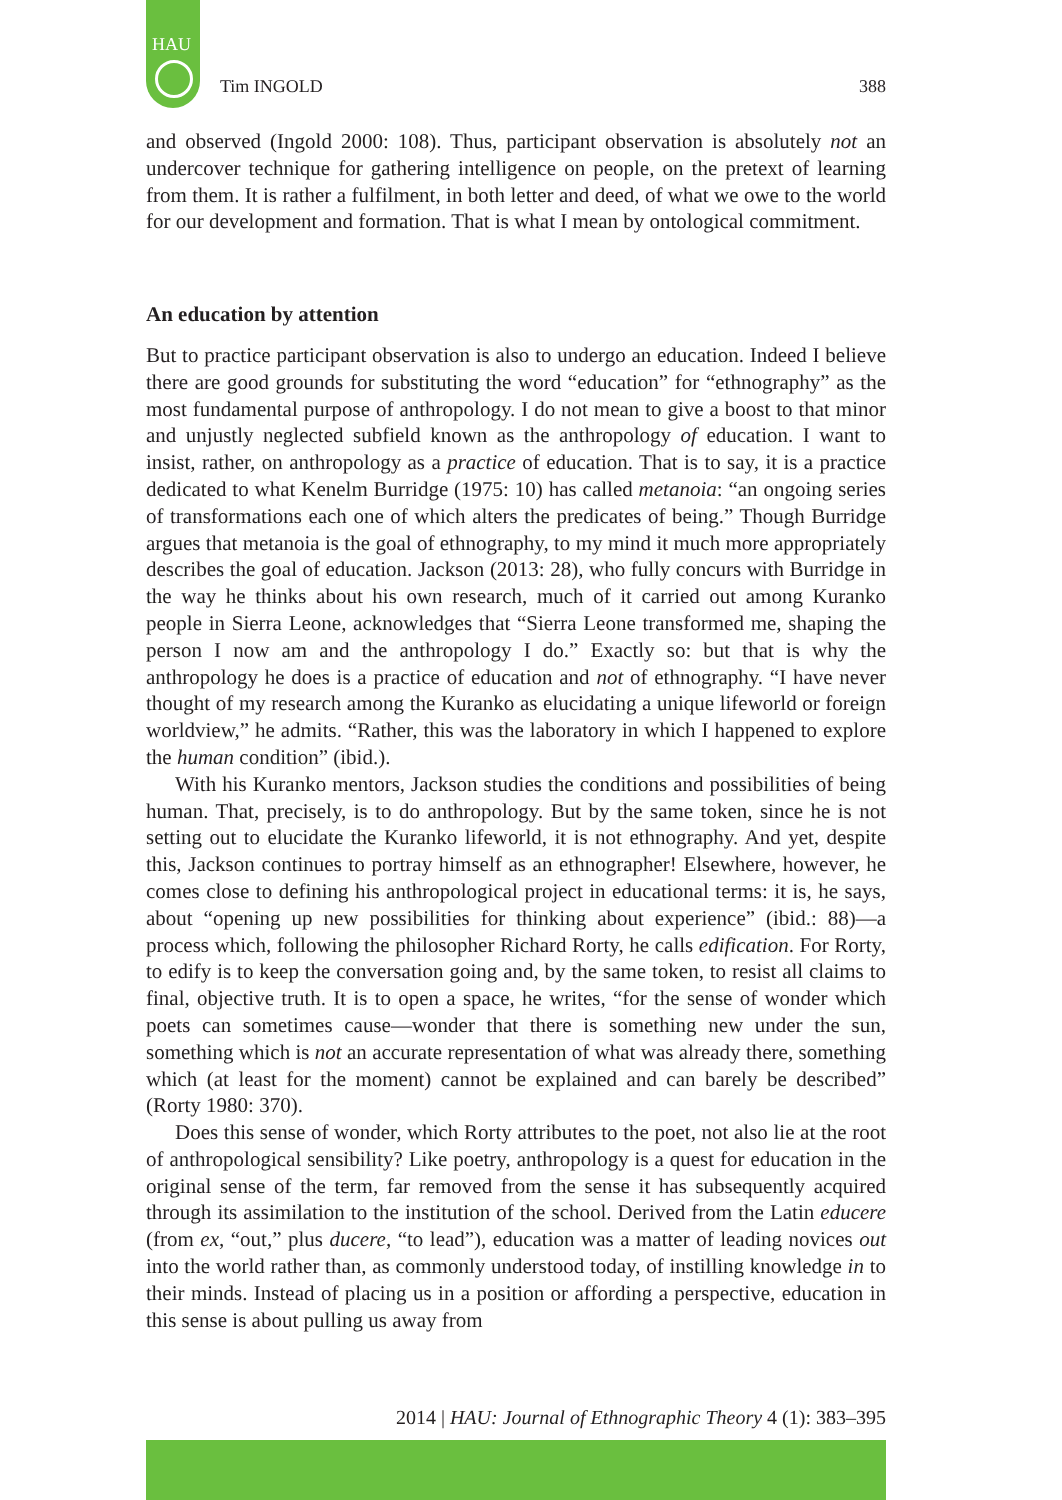HAU
Tim INGOLD 388
and observed (Ingold 2000: 108). Thus, participant observation is absolutely not an undercover technique for gathering intelligence on people, on the pretext of learning from them. It is rather a fulfilment, in both letter and deed, of what we owe to the world for our development and formation. That is what I mean by ontological commitment.
An education by attention
But to practice participant observation is also to undergo an education. Indeed I believe there are good grounds for substituting the word “education” for “ethnography” as the most fundamental purpose of anthropology. I do not mean to give a boost to that minor and unjustly neglected subfield known as the anthropology of education. I want to insist, rather, on anthropology as a practice of education. That is to say, it is a practice dedicated to what Kenelm Burridge (1975: 10) has called metanoia: “an ongoing series of transformations each one of which alters the predicates of being.” Though Burridge argues that metanoia is the goal of ethnography, to my mind it much more appropriately describes the goal of education. Jackson (2013: 28), who fully concurs with Burridge in the way he thinks about his own research, much of it carried out among Kuranko people in Sierra Leone, acknowledges that “Sierra Leone transformed me, shaping the person I now am and the anthropology I do.” Exactly so: but that is why the anthropology he does is a practice of education and not of ethnography. “I have never thought of my research among the Kuranko as elucidating a unique lifeworld or foreign worldview,” he admits. “Rather, this was the laboratory in which I happened to explore the human condition” (ibid.).
With his Kuranko mentors, Jackson studies the conditions and possibilities of being human. That, precisely, is to do anthropology. But by the same token, since he is not setting out to elucidate the Kuranko lifeworld, it is not ethnography. And yet, despite this, Jackson continues to portray himself as an ethnographer! Elsewhere, however, he comes close to defining his anthropological project in educational terms: it is, he says, about “opening up new possibilities for thinking about experience” (ibid.: 88)—a process which, following the philosopher Richard Rorty, he calls edification. For Rorty, to edify is to keep the conversation going and, by the same token, to resist all claims to final, objective truth. It is to open a space, he writes, “for the sense of wonder which poets can sometimes cause—wonder that there is something new under the sun, something which is not an accurate representation of what was already there, something which (at least for the moment) cannot be explained and can barely be described” (Rorty 1980: 370).
Does this sense of wonder, which Rorty attributes to the poet, not also lie at the root of anthropological sensibility? Like poetry, anthropology is a quest for education in the original sense of the term, far removed from the sense it has subsequently acquired through its assimilation to the institution of the school. Derived from the Latin educere (from ex, “out,” plus ducere, “to lead”), education was a matter of leading novices out into the world rather than, as commonly understood today, of instilling knowledge in to their minds. Instead of placing us in a position or affording a perspective, education in this sense is about pulling us away from
2014 | HAU: Journal of Ethnographic Theory 4 (1): 383–395